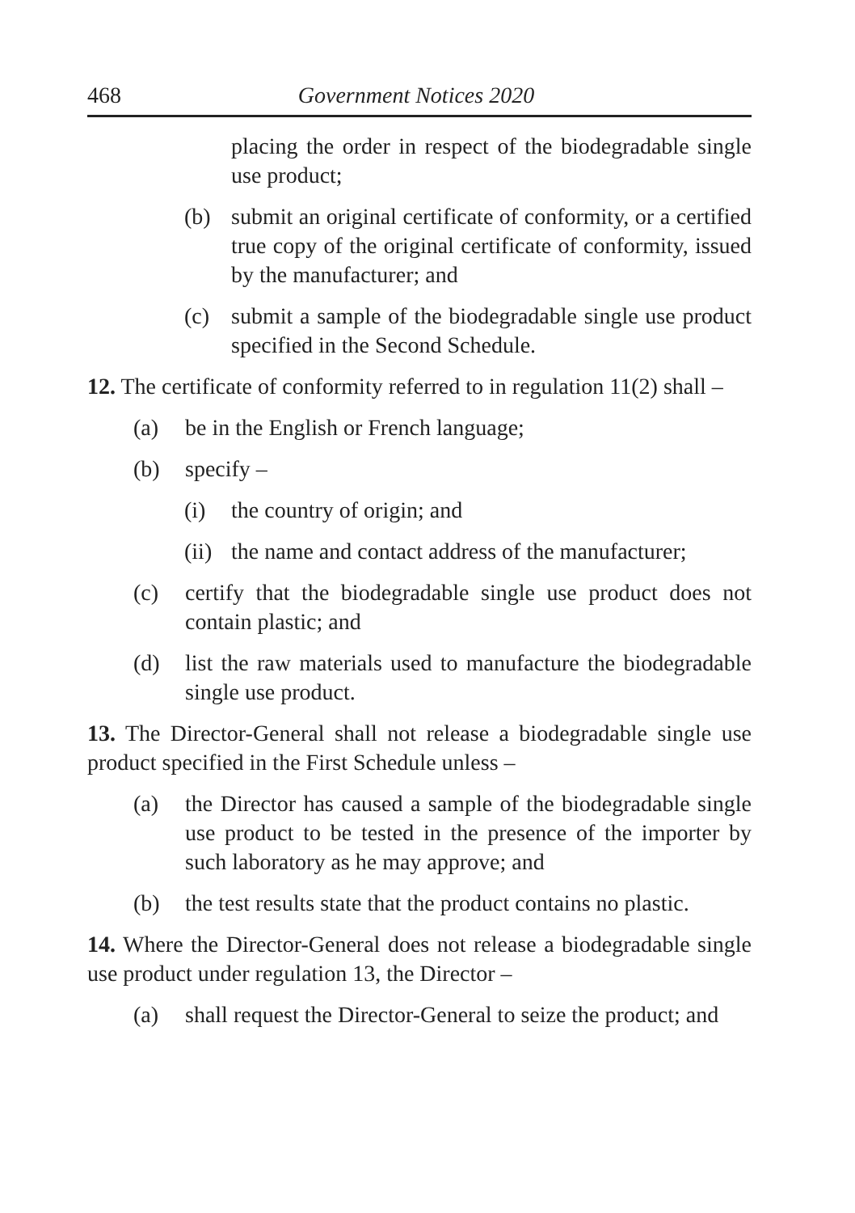468 Government Notices 2020
placing the order in respect of the biodegradable single use product;
(b) submit an original certificate of conformity, or a certified true copy of the original certificate of conformity, issued by the manufacturer; and
(c) submit a sample of the biodegradable single use product specified in the Second Schedule.
12. The certificate of conformity referred to in regulation 11(2) shall –
(a) be in the English or French language;
(b) specify –
(i) the country of origin; and
(ii) the name and contact address of the manufacturer;
(c) certify that the biodegradable single use product does not contain plastic; and
(d) list the raw materials used to manufacture the biodegradable single use product.
13. The Director-General shall not release a biodegradable single use product specified in the First Schedule unless –
(a) the Director has caused a sample of the biodegradable single use product to be tested in the presence of the importer by such laboratory as he may approve; and
(b) the test results state that the product contains no plastic.
14. Where the Director-General does not release a biodegradable single use product under regulation 13, the Director –
(a) shall request the Director-General to seize the product; and